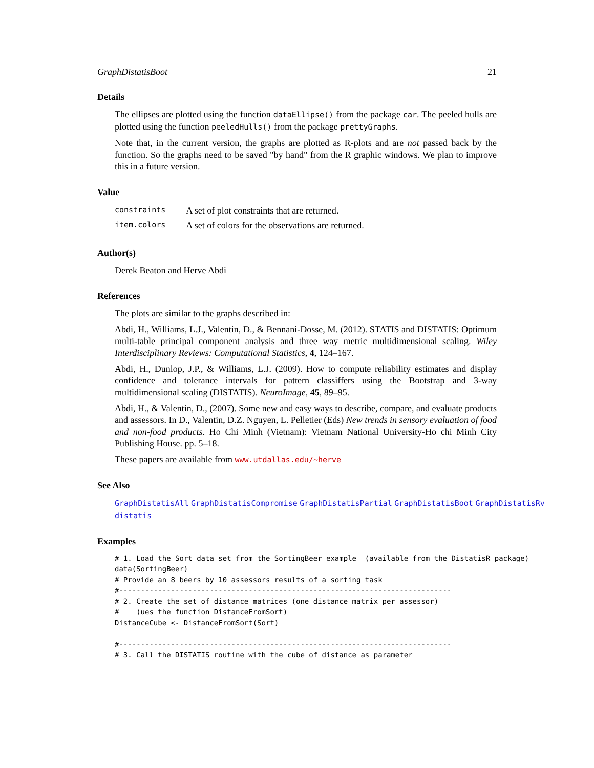GraphDistatisBoot 21
Details
The ellipses are plotted using the function dataEllipse() from the package car. The peeled hulls are plotted using the function peeledHulls() from the package prettyGraphs.
Note that, in the current version, the graphs are plotted as R-plots and are not passed back by the function. So the graphs need to be saved "by hand" from the R graphic windows. We plan to improve this in a future version.
Value
| constraints | A set of plot constraints that are returned. |
| item.colors | A set of colors for the observations are returned. |
Author(s)
Derek Beaton and Herve Abdi
References
The plots are similar to the graphs described in:
Abdi, H., Williams, L.J., Valentin, D., & Bennani-Dosse, M. (2012). STATIS and DISTATIS: Optimum multi-table principal component analysis and three way metric multidimensional scaling. Wiley Interdisciplinary Reviews: Computational Statistics, 4, 124–167.
Abdi, H., Dunlop, J.P., & Williams, L.J. (2009). How to compute reliability estimates and display confidence and tolerance intervals for pattern classiffers using the Bootstrap and 3-way multidimensional scaling (DISTATIS). NeuroImage, 45, 89–95.
Abdi, H., & Valentin, D., (2007). Some new and easy ways to describe, compare, and evaluate products and assessors. In D., Valentin, D.Z. Nguyen, L. Pelletier (Eds) New trends in sensory evaluation of food and non-food products. Ho Chi Minh (Vietnam): Vietnam National University-Ho chi Minh City Publishing House. pp. 5–18.
These papers are available from www.utdallas.edu/~herve
See Also
GraphDistatisAll GraphDistatisCompromise GraphDistatisPartial GraphDistatisBoot GraphDistatisRv
distatis
Examples
# 1. Load the Sort data set from the SortingBeer example  (available from the DistatisR package)
data(SortingBeer)
# Provide an 8 beers by 10 assessors results of a sorting task
#-----------------------------------------------------------------------------
# 2. Create the set of distance matrices (one distance matrix per assessor)
#    (ues the function DistanceFromSort)
DistanceCube <- DistanceFromSort(Sort)

#-----------------------------------------------------------------------------
# 3. Call the DISTATIS routine with the cube of distance as parameter